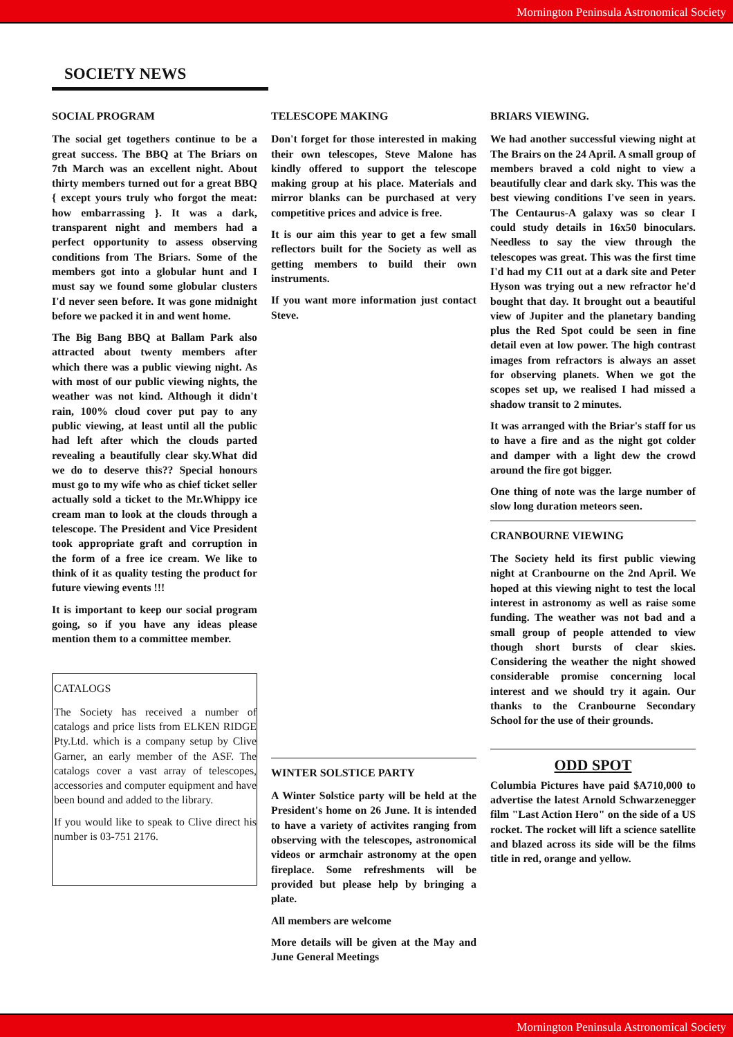Mornington Peninsula Astronomical Society
SOCIETY NEWS
SOCIAL PROGRAM
The social get togethers continue to be a great success. The BBQ at The Briars on 7th March was an excellent night. About thirty members turned out for a great BBQ { except yours truly who forgot the meat: how embarrassing }. It was a dark, transparent night and members had a perfect opportunity to assess observing conditions from The Briars. Some of the members got into a globular hunt and I must say we found some globular clusters I'd never seen before. It was gone midnight before we packed it in and went home.
The Big Bang BBQ at Ballam Park also attracted about twenty members after which there was a public viewing night. As with most of our public viewing nights, the weather was not kind. Although it didn't rain, 100% cloud cover put pay to any public viewing, at least until all the public had left after which the clouds parted revealing a beautifully clear sky.What did we do to deserve this?? Special honours must go to my wife who as chief ticket seller actually sold a ticket to the Mr.Whippy ice cream man to look at the clouds through a telescope. The President and Vice President took appropriate graft and corruption in the form of a free ice cream. We like to think of it as quality testing the product for future viewing events !!!
It is important to keep our social program going, so if you have any ideas please mention them to a committee member.
CATALOGS
The Society has received a number of catalogs and price lists from ELKEN RIDGE Pty.Ltd. which is a company setup by Clive Garner, an early member of the ASF. The catalogs cover a vast array of telescopes, accessories and computer equipment and have been bound and added to the library.
If you would like to speak to Clive direct his number is 03-751 2176.
TELESCOPE MAKING
Don't forget for those interested in making their own telescopes, Steve Malone has kindly offered to support the telescope making group at his place. Materials and mirror blanks can be purchased at very competitive prices and advice is free.
It is our aim this year to get a few small reflectors built for the Society as well as getting members to build their own instruments.
If you want more information just contact Steve.
WINTER SOLSTICE PARTY
A Winter Solstice party will be held at the President's home on 26 June. It is intended to have a variety of activites ranging from observing with the telescopes, astronomical videos or armchair astronomy at the open fireplace. Some refreshments will be provided but please help by bringing a plate.
All members are welcome
More details will be given at the May and June General Meetings
BRIARS VIEWING.
We had another successful viewing night at The Brairs on the 24 April. A small group of members braved a cold night to view a beautifully clear and dark sky. This was the best viewing conditions I've seen in years. The Centaurus-A galaxy was so clear I could study details in 16x50 binoculars. Needless to say the view through the telescopes was great. This was the first time I'd had my C11 out at a dark site and Peter Hyson was trying out a new refractor he'd bought that day. It brought out a beautiful view of Jupiter and the planetary banding plus the Red Spot could be seen in fine detail even at low power. The high contrast images from refractors is always an asset for observing planets. When we got the scopes set up, we realised I had missed a shadow transit to 2 minutes.
It was arranged with the Briar's staff for us to have a fire and as the night got colder and damper with a light dew the crowd around the fire got bigger.
One thing of note was the large number of slow long duration meteors seen.
CRANBOURNE VIEWING
The Society held its first public viewing night at Cranbourne on the 2nd April. We hoped at this viewing night to test the local interest in astronomy as well as raise some funding. The weather was not bad and a small group of people attended to view though short bursts of clear skies. Considering the weather the night showed considerable promise concerning local interest and we should try it again. Our thanks to the Cranbourne Secondary School for the use of their grounds.
ODD SPOT
Columbia Pictures have paid $A710,000 to advertise the latest Arnold Schwarzenegger film "Last Action Hero" on the side of a US rocket. The rocket will lift a science satellite and blazed across its side will be the films title in red, orange and yellow.
Mornington Peninsula Astronomical Society